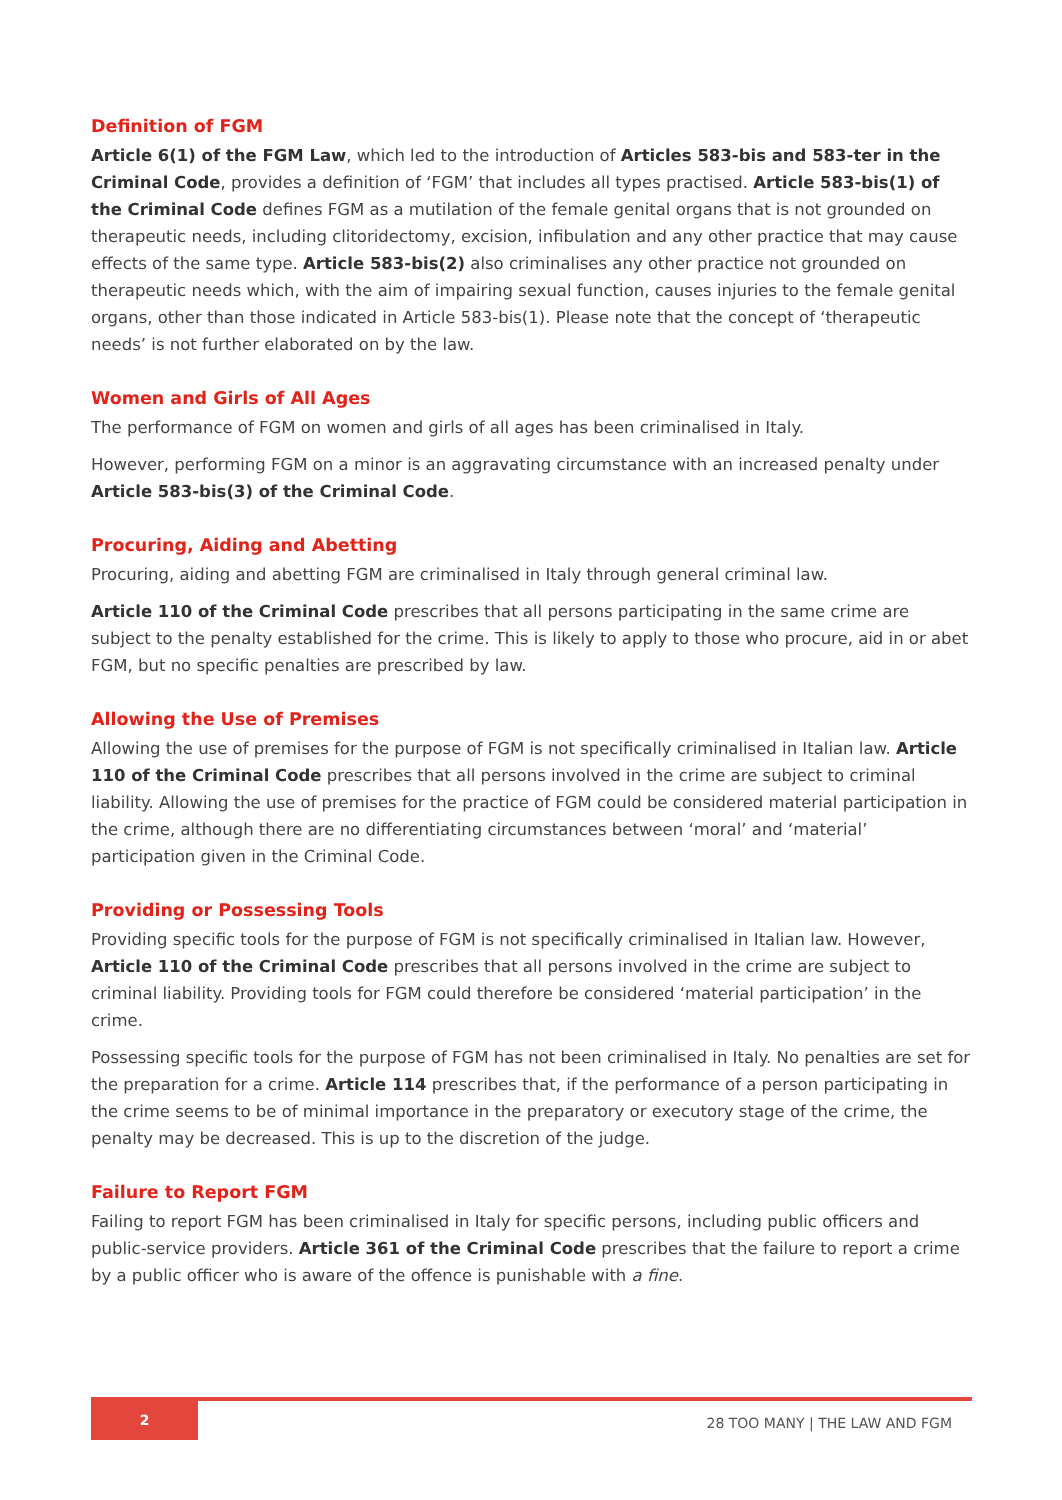Definition of FGM
Article 6(1) of the FGM Law, which led to the introduction of Articles 583-bis and 583-ter in the Criminal Code, provides a definition of ‘FGM’ that includes all types practised. Article 583-bis(1) of the Criminal Code defines FGM as a mutilation of the female genital organs that is not grounded on therapeutic needs, including clitoridectomy, excision, infibulation and any other practice that may cause effects of the same type. Article 583-bis(2) also criminalises any other practice not grounded on therapeutic needs which, with the aim of impairing sexual function, causes injuries to the female genital organs, other than those indicated in Article 583-bis(1). Please note that the concept of ‘therapeutic needs’ is not further elaborated on by the law.
Women and Girls of All Ages
The performance of FGM on women and girls of all ages has been criminalised in Italy.
However, performing FGM on a minor is an aggravating circumstance with an increased penalty under Article 583-bis(3) of the Criminal Code.
Procuring, Aiding and Abetting
Procuring, aiding and abetting FGM are criminalised in Italy through general criminal law.
Article 110 of the Criminal Code prescribes that all persons participating in the same crime are subject to the penalty established for the crime. This is likely to apply to those who procure, aid in or abet FGM, but no specific penalties are prescribed by law.
Allowing the Use of Premises
Allowing the use of premises for the purpose of FGM is not specifically criminalised in Italian law. Article 110 of the Criminal Code prescribes that all persons involved in the crime are subject to criminal liability. Allowing the use of premises for the practice of FGM could be considered material participation in the crime, although there are no differentiating circumstances between ‘moral’ and ‘material’ participation given in the Criminal Code.
Providing or Possessing Tools
Providing specific tools for the purpose of FGM is not specifically criminalised in Italian law. However, Article 110 of the Criminal Code prescribes that all persons involved in the crime are subject to criminal liability. Providing tools for FGM could therefore be considered ‘material participation’ in the crime.
Possessing specific tools for the purpose of FGM has not been criminalised in Italy. No penalties are set for the preparation for a crime. Article 114 prescribes that, if the performance of a person participating in the crime seems to be of minimal importance in the preparatory or executory stage of the crime, the penalty may be decreased. This is up to the discretion of the judge.
Failure to Report FGM
Failing to report FGM has been criminalised in Italy for specific persons, including public officers and public-service providers. Article 361 of the Criminal Code prescribes that the failure to report a crime by a public officer who is aware of the offence is punishable with a fine.
2 28 TOO MANY | THE LAW AND FGM